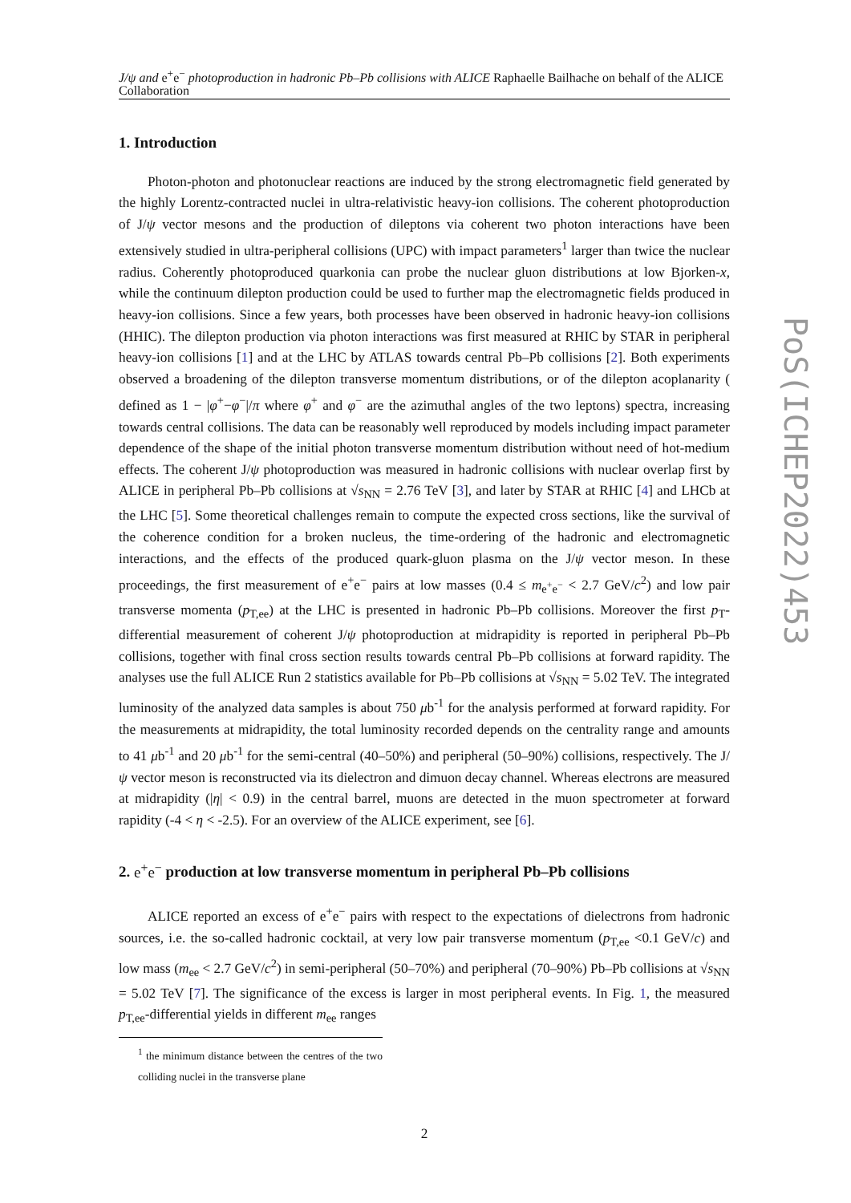J/ψ and e<sup>+</sup>e<sup>−</sup> photoproduction in hadronic Pb–Pb collisions with ALICE Raphaelle Bailhache on behalf of the ALICE Collaboration
1. Introduction
Photon-photon and photonuclear reactions are induced by the strong electromagnetic field generated by the highly Lorentz-contracted nuclei in ultra-relativistic heavy-ion collisions. The coherent photoproduction of J/ψ vector mesons and the production of dileptons via coherent two photon interactions have been extensively studied in ultra-peripheral collisions (UPC) with impact parameters<sup>1</sup> larger than twice the nuclear radius. Coherently photoproduced quarkonia can probe the nuclear gluon distributions at low Bjorken-x, while the continuum dilepton production could be used to further map the electromagnetic fields produced in heavy-ion collisions. Since a few years, both processes have been observed in hadronic heavy-ion collisions (HHIC). The dilepton production via photon interactions was first measured at RHIC by STAR in peripheral heavy-ion collisions [1] and at the LHC by ATLAS towards central Pb–Pb collisions [2]. Both experiments observed a broadening of the dilepton transverse momentum distributions, or of the dilepton acoplanarity ( defined as 1 − |φ<sup>+</sup>−φ<sup>−</sup>|/π where φ<sup>+</sup> and φ<sup>−</sup> are the azimuthal angles of the two leptons) spectra, increasing towards central collisions. The data can be reasonably well reproduced by models including impact parameter dependence of the shape of the initial photon transverse momentum distribution without need of hot-medium effects. The coherent J/ψ photoproduction was measured in hadronic collisions with nuclear overlap first by ALICE in peripheral Pb–Pb collisions at √s<sub>NN</sub> = 2.76 TeV [3], and later by STAR at RHIC [4] and LHCb at the LHC [5]. Some theoretical challenges remain to compute the expected cross sections, like the survival of the coherence condition for a broken nucleus, the time-ordering of the hadronic and electromagnetic interactions, and the effects of the produced quark-gluon plasma on the J/ψ vector meson. In these proceedings, the first measurement of e<sup>+</sup>e<sup>−</sup> pairs at low masses (0.4 ≤ m<sub>e<sup>+</sup>e<sup>−</sup></sub> < 2.7 GeV/c<sup>2</sup>) and low pair transverse momenta (p<sub>T,ee</sub>) at the LHC is presented in hadronic Pb–Pb collisions. Moreover the first p<sub>T</sub>-differential measurement of coherent J/ψ photoproduction at midrapidity is reported in peripheral Pb–Pb collisions, together with final cross section results towards central Pb–Pb collisions at forward rapidity. The analyses use the full ALICE Run 2 statistics available for Pb–Pb collisions at √s<sub>NN</sub> = 5.02 TeV. The integrated luminosity of the analyzed data samples is about 750 μb<sup>-1</sup> for the analysis performed at forward rapidity. For the measurements at midrapidity, the total luminosity recorded depends on the centrality range and amounts to 41 μb<sup>-1</sup> and 20 μb<sup>-1</sup> for the semi-central (40–50%) and peripheral (50–90%) collisions, respectively. The J/ψ vector meson is reconstructed via its dielectron and dimuon decay channel. Whereas electrons are measured at midrapidity (|η| < 0.9) in the central barrel, muons are detected in the muon spectrometer at forward rapidity (-4 < η < -2.5). For an overview of the ALICE experiment, see [6].
2. e<sup>+</sup>e<sup>−</sup> production at low transverse momentum in peripheral Pb–Pb collisions
ALICE reported an excess of e<sup>+</sup>e<sup>−</sup> pairs with respect to the expectations of dielectrons from hadronic sources, i.e. the so-called hadronic cocktail, at very low pair transverse momentum (p<sub>T,ee</sub> <0.1 GeV/c) and low mass (m<sub>ee</sub> < 2.7 GeV/c<sup>2</sup>) in semi-peripheral (50–70%) and peripheral (70–90%) Pb–Pb collisions at √s<sub>NN</sub> = 5.02 TeV [7]. The significance of the excess is larger in most peripheral events. In Fig. 1, the measured p<sub>T,ee</sub>-differential yields in different m<sub>ee</sub> ranges
<sup>1</sup> the minimum distance between the centres of the two colliding nuclei in the transverse plane
2
PoS(ICHEP2022)453